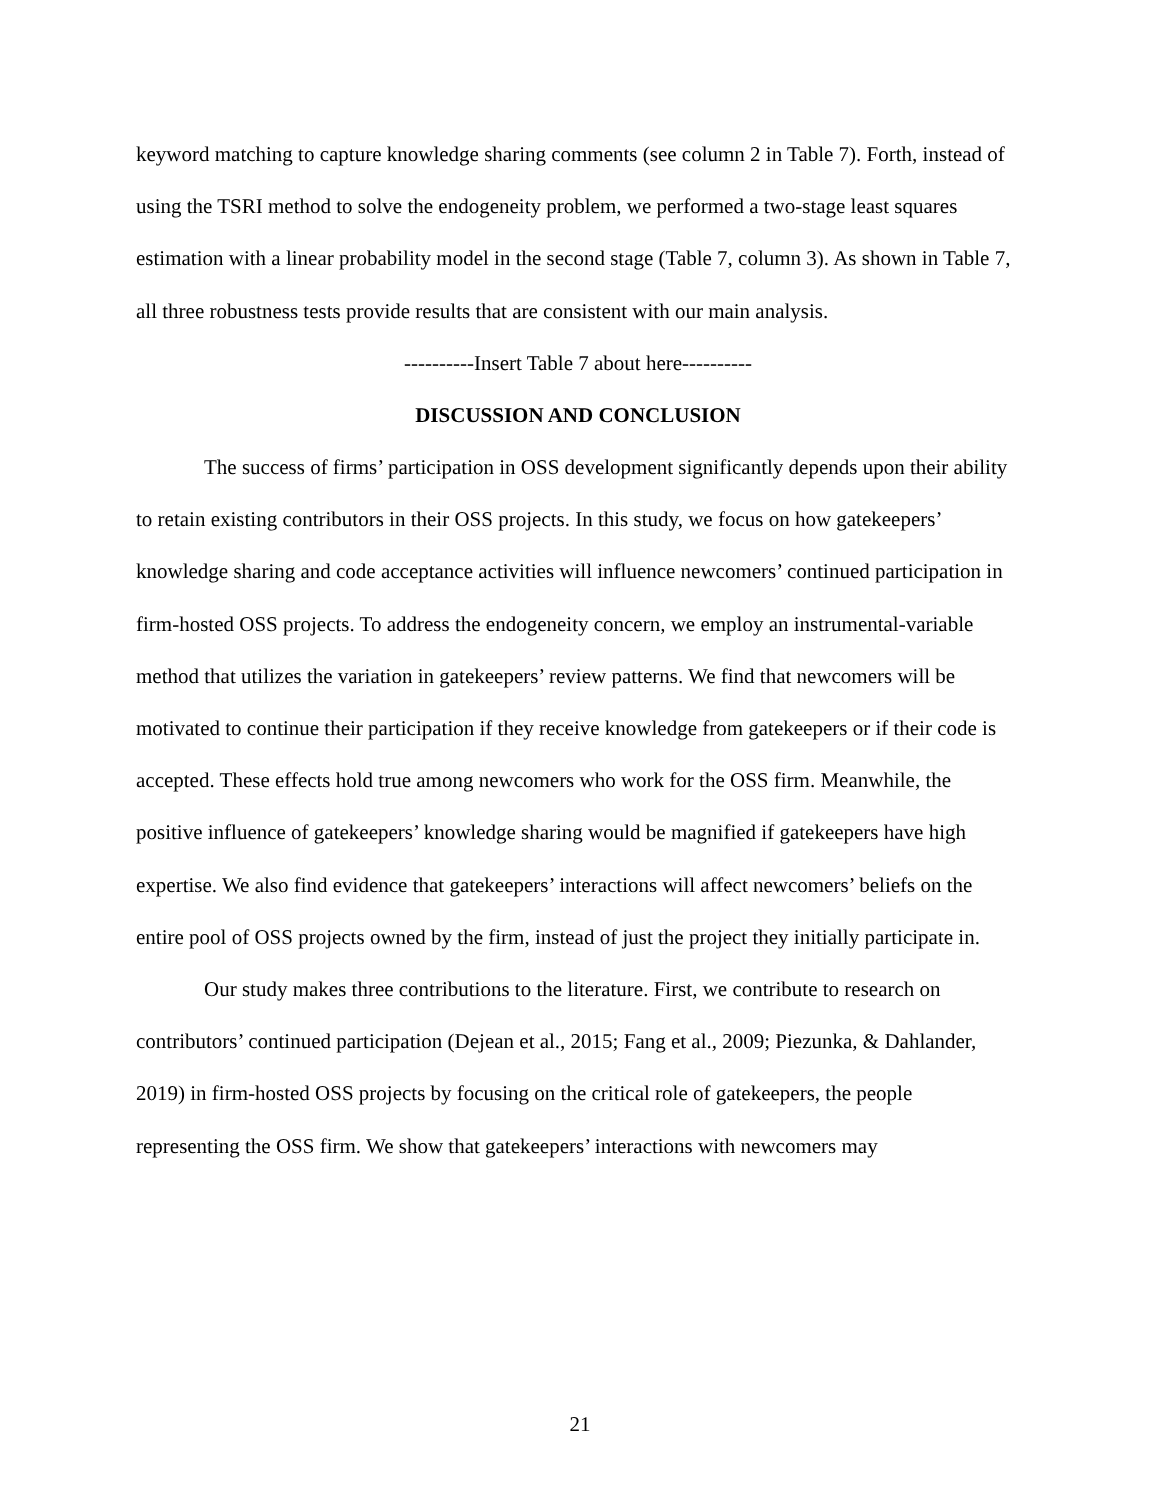keyword matching to capture knowledge sharing comments (see column 2 in Table 7). Forth, instead of using the TSRI method to solve the endogeneity problem, we performed a two-stage least squares estimation with a linear probability model in the second stage (Table 7, column 3). As shown in Table 7, all three robustness tests provide results that are consistent with our main analysis.
----------Insert Table 7 about here----------
DISCUSSION AND CONCLUSION
The success of firms’ participation in OSS development significantly depends upon their ability to retain existing contributors in their OSS projects. In this study, we focus on how gatekeepers’ knowledge sharing and code acceptance activities will influence newcomers’ continued participation in firm-hosted OSS projects. To address the endogeneity concern, we employ an instrumental-variable method that utilizes the variation in gatekeepers’ review patterns. We find that newcomers will be motivated to continue their participation if they receive knowledge from gatekeepers or if their code is accepted. These effects hold true among newcomers who work for the OSS firm. Meanwhile, the positive influence of gatekeepers’ knowledge sharing would be magnified if gatekeepers have high expertise. We also find evidence that gatekeepers’ interactions will affect newcomers’ beliefs on the entire pool of OSS projects owned by the firm, instead of just the project they initially participate in.
Our study makes three contributions to the literature. First, we contribute to research on contributors’ continued participation (Dejean et al., 2015; Fang et al., 2009; Piezunka, & Dahlander, 2019) in firm-hosted OSS projects by focusing on the critical role of gatekeepers, the people representing the OSS firm. We show that gatekeepers’ interactions with newcomers may
21